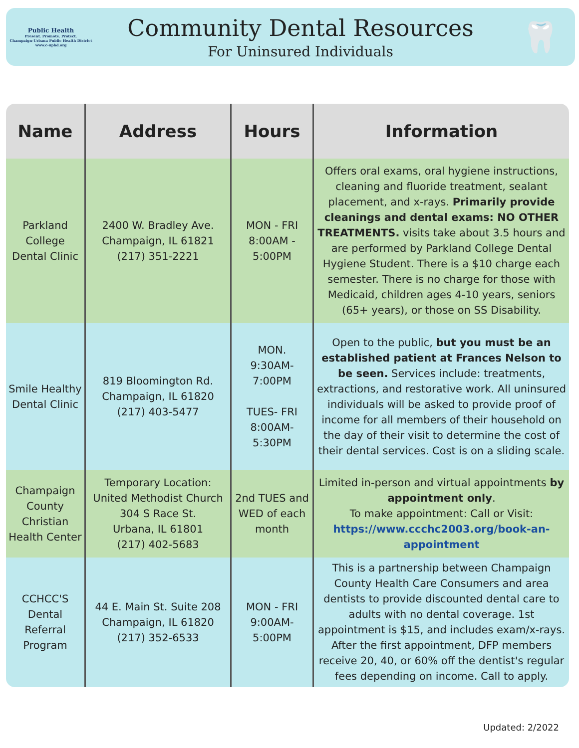Public Health
Present. Promote. Protect.
Champaign-Urbana Public Health District
www.c-uphd.org
Community Dental Resources
For Uninsured Individuals
🦷
| Name | Address | Hours | Information |
| --- | --- | --- | --- |
| Parkland College Dental Clinic | 2400 W. Bradley Ave. Champaign, IL 61821 (217) 351-2221 | MON - FRI 8:00AM - 5:00PM | Offers oral exams, oral hygiene instructions, cleaning and fluoride treatment, sealant placement, and x-rays. Primarily provide cleanings and dental exams: NO OTHER TREATMENTS. visits take about 3.5 hours and are performed by Parkland College Dental Hygiene Student. There is a $10 charge each semester. There is no charge for those with Medicaid, children ages 4-10 years, seniors (65+ years), or those on SS Disability. |
| Smile Healthy Dental Clinic | 819 Bloomington Rd. Champaign, IL 61820 (217) 403-5477 | MON. 9:30AM- 7:00PM TUES- FRI 8:00AM- 5:30PM | Open to the public, but you must be an established patient at Frances Nelson to be seen. Services include: treatments, extractions, and restorative work. All uninsured individuals will be asked to provide proof of income for all members of their household on the day of their visit to determine the cost of their dental services. Cost is on a sliding scale. |
| Champaign County Christian Health Center | Temporary Location: United Methodist Church 304 S Race St. Urbana, IL 61801 (217) 402-5683 | 2nd TUES and WED of each month | Limited in-person and virtual appointments by appointment only . To make appointment: Call or Visit: https://www.ccchc2003.org/book-an-appointment |
| CCHCC'S Dental Referral Program | 44 E. Main St. Suite 208 Champaign, IL 61820 (217) 352-6533 | MON - FRI 9:00AM- 5:00PM | This is a partnership between Champaign County Health Care Consumers and area dentists to provide discounted dental care to adults with no dental coverage. 1st appointment is $15, and includes exam/x-rays. After the first appointment, DFP members receive 20, 40, or 60% off the dentist's regular fees depending on income. Call to apply. |
Updated: 2/2022